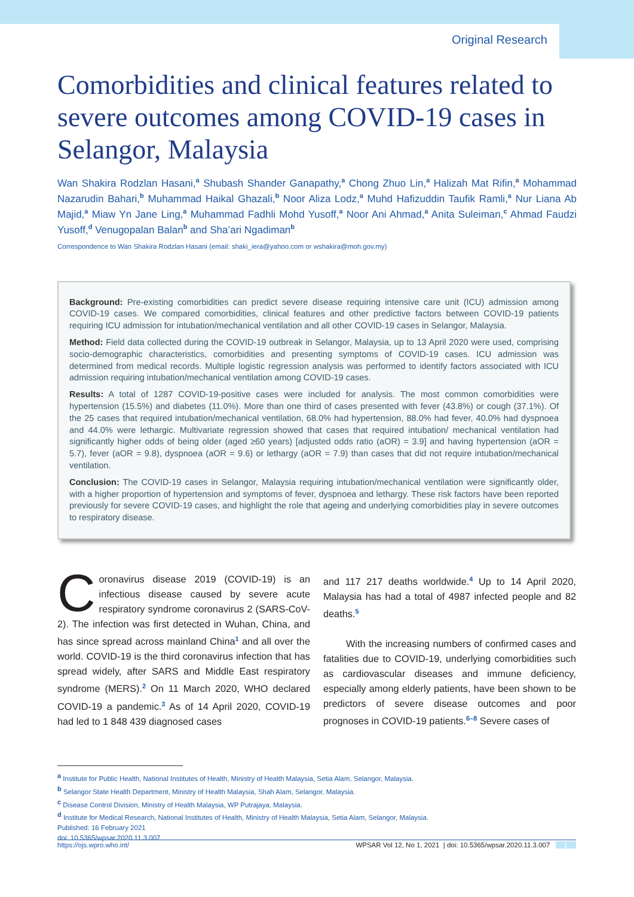Original Research
Comorbidities and clinical features related to severe outcomes among COVID-19 cases in Selangor, Malaysia
Wan Shakira Rodzlan Hasani,<sup>a</sup> Shubash Shander Ganapathy,<sup>a</sup> Chong Zhuo Lin,<sup>a</sup> Halizah Mat Rifin,<sup>a</sup> Mohammad Nazarudin Bahari,<sup>b</sup> Muhammad Haikal Ghazali,<sup>b</sup> Noor Aliza Lodz,<sup>a</sup> Muhd Hafizuddin Taufik Ramli,<sup>a</sup> Nur Liana Ab Majid,<sup>a</sup> Miaw Yn Jane Ling,<sup>a</sup> Muhammad Fadhli Mohd Yusoff,<sup>a</sup> Noor Ani Ahmad,<sup>a</sup> Anita Suleiman,<sup>c</sup> Ahmad Faudzi Yusoff,<sup>d</sup> Venugopalan Balan<sup>b</sup> and Sha’ari Ngadiman<sup>b</sup>
Correspondence to Wan Shakira Rodzlan Hasani (email: shaki_iera@yahoo.com or wshakira@moh.gov.my)
Background: Pre-existing comorbidities can predict severe disease requiring intensive care unit (ICU) admission among COVID-19 cases. We compared comorbidities, clinical features and other predictive factors between COVID-19 patients requiring ICU admission for intubation/mechanical ventilation and all other COVID-19 cases in Selangor, Malaysia.
Method: Field data collected during the COVID-19 outbreak in Selangor, Malaysia, up to 13 April 2020 were used, comprising socio-demographic characteristics, comorbidities and presenting symptoms of COVID-19 cases. ICU admission was determined from medical records. Multiple logistic regression analysis was performed to identify factors associated with ICU admission requiring intubation/mechanical ventilation among COVID-19 cases.
Results: A total of 1287 COVID-19-positive cases were included for analysis. The most common comorbidities were hypertension (15.5%) and diabetes (11.0%). More than one third of cases presented with fever (43.8%) or cough (37.1%). Of the 25 cases that required intubation/mechanical ventilation, 68.0% had hypertension, 88.0% had fever, 40.0% had dyspnoea and 44.0% were lethargic. Multivariate regression showed that cases that required intubation/ mechanical ventilation had significantly higher odds of being older (aged ≥60 years) [adjusted odds ratio (aOR) = 3.9] and having hypertension (aOR = 5.7), fever (aOR = 9.8), dyspnoea (aOR = 9.6) or lethargy (aOR = 7.9) than cases that did not require intubation/mechanical ventilation.
Conclusion: The COVID-19 cases in Selangor, Malaysia requiring intubation/mechanical ventilation were significantly older, with a higher proportion of hypertension and symptoms of fever, dyspnoea and lethargy. These risk factors have been reported previously for severe COVID-19 cases, and highlight the role that ageing and underlying comorbidities play in severe outcomes to respiratory disease.
Coronavirus disease 2019 (COVID-19) is an infectious disease caused by severe acute respiratory syndrome coronavirus 2 (SARS-CoV-2). The infection was first detected in Wuhan, China, and has since spread across mainland China<sup>1</sup> and all over the world. COVID-19 is the third coronavirus infection that has spread widely, after SARS and Middle East respiratory syndrome (MERS).<sup>2</sup> On 11 March 2020, WHO declared COVID-19 a pandemic.<sup>3</sup> As of 14 April 2020, COVID-19 had led to 1 848 439 diagnosed cases
and 117 217 deaths worldwide.<sup>4</sup> Up to 14 April 2020, Malaysia has had a total of 4987 infected people and 82 deaths.<sup>5</sup>
With the increasing numbers of confirmed cases and fatalities due to COVID-19, underlying comorbidities such as cardiovascular diseases and immune deficiency, especially among elderly patients, have been shown to be predictors of severe disease outcomes and poor prognoses in COVID-19 patients.<sup>6–8</sup> Severe cases of
<sup>a</sup> Institute for Public Health, National Institutes of Health, Ministry of Health Malaysia, Setia Alam, Selangor, Malaysia.
<sup>b</sup> Selangor State Health Department, Ministry of Health Malaysia, Shah Alam, Selangor, Malaysia.
<sup>c</sup> Disease Control Division, Ministry of Health Malaysia, WP Putrajaya, Malaysia.
<sup>d</sup> Institute for Medical Research, National Institutes of Health, Ministry of Health Malaysia, Setia Alam, Selangor, Malaysia.
Published: 16 February 2021
doi: 10.5365/wpsar.2020.11.3.007
https://ojs.wpro.who.int/ WPSAR Vol 12, No 1, 2021 | doi: 10.5365/wpsar.2020.11.3.007 1